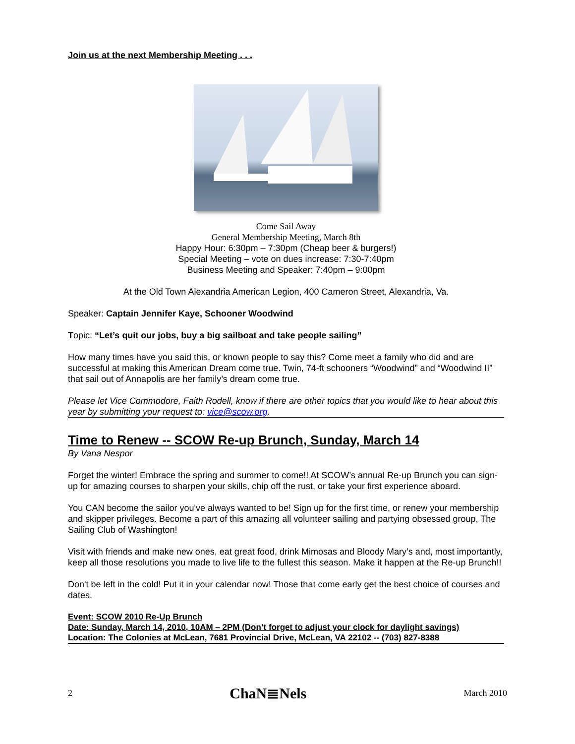Join us at the next Membership Meeting . . .
Come Sail Away
General Membership Meeting, March 8th
Happy Hour: 6:30pm – 7:30pm (Cheap beer & burgers!)
Special Meeting – vote on dues increase: 7:30-7:40pm
Business Meeting and Speaker: 7:40pm – 9:00pm
At the Old Town Alexandria American Legion, 400 Cameron Street, Alexandria, Va.
Speaker: Captain Jennifer Kaye, Schooner Woodwind
Topic: “Let’s quit our jobs, buy a big sailboat and take people sailing”
How many times have you said this, or known people to say this? Come meet a family who did and are successful at making this American Dream come true. Twin, 74-ft schooners “Woodwind” and “Woodwind II” that sail out of Annapolis are her family’s dream come true.
Please let Vice Commodore, Faith Rodell, know if there are other topics that you would like to hear about this year by submitting your request to: vice@scow.org.
Time to Renew -- SCOW Re-up Brunch, Sunday, March 14
By Vana Nespor
Forget the winter! Embrace the spring and summer to come!! At SCOW’s annual Re-up Brunch you can sign-up for amazing courses to sharpen your skills, chip off the rust, or take your first experience aboard.
You CAN become the sailor you've always wanted to be! Sign up for the first time, or renew your membership and skipper privileges. Become a part of this amazing all volunteer sailing and partying obsessed group, The Sailing Club of Washington!
Visit with friends and make new ones, eat great food, drink Mimosas and Bloody Mary’s and, most importantly, keep all those resolutions you made to live life to the fullest this season. Make it happen at the Re-up Brunch!!
Don't be left in the cold! Put it in your calendar now! Those that come early get the best choice of courses and dates.
Event: SCOW 2010 Re-Up Brunch
Date: Sunday, March 14, 2010, 10AM – 2PM (Don’t forget to adjust your clock for daylight savings)
Location: The Colonies at McLean, 7681 Provincial Drive, McLean, VA 22102 -- (703) 827-8388
2 ChaN≣Nels March 2010